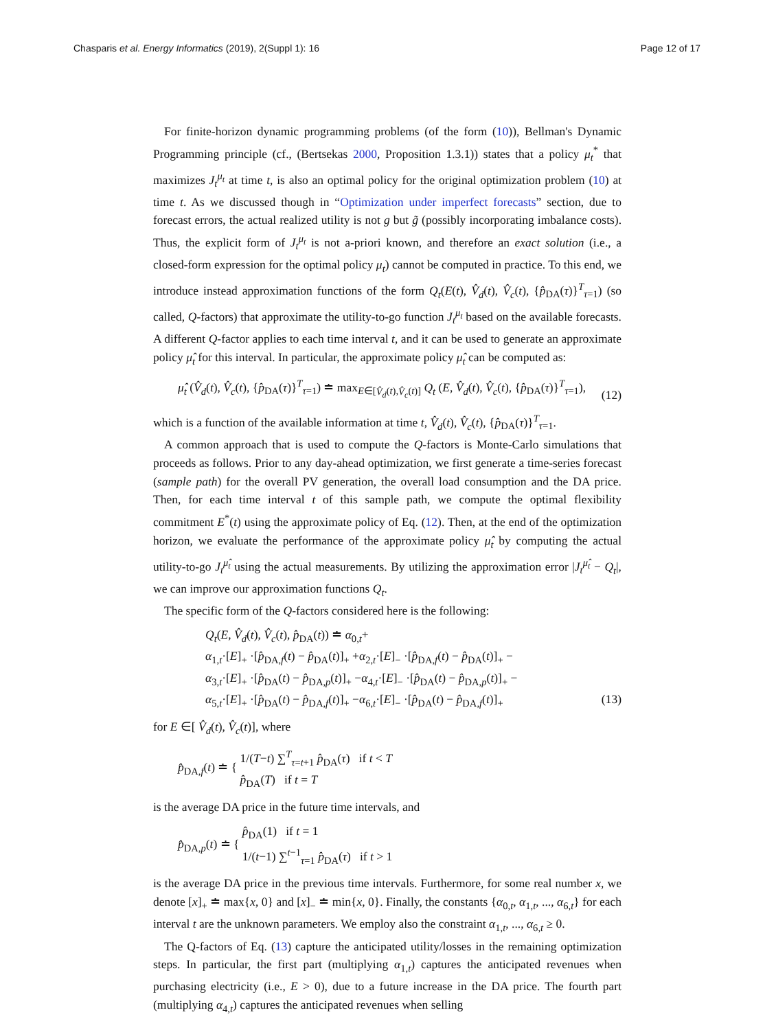Chasparis et al. Energy Informatics (2019), 2(Suppl 1): 16 Page 12 of 17
For finite-horizon dynamic programming problems (of the form (10)), Bellman's Dynamic Programming principle (cf., (Bertsekas 2000, Proposition 1.3.1)) states that a policy μ<sub>t</sub><sup>*</sup> that maximizes J<sub>t</sub><sup>μ<sub>t</sub></sup> at time t, is also an optimal policy for the original optimization problem (10) at time t. As we discussed though in “Optimization under imperfect forecasts” section, due to forecast errors, the actual realized utility is not g but g̃ (possibly incorporating imbalance costs). Thus, the explicit form of J<sub>t</sub><sup>μ<sub>t</sub></sup> is not a-priori known, and therefore an exact solution (i.e., a closed-form expression for the optimal policy μ<sub>t</sub>) cannot be computed in practice. To this end, we introduce instead approximation functions of the form Q<sub>t</sub>(E(t), V̂<sub>d</sub>(t), V̂<sub>c</sub>(t), {p̂<sub>DA</sub>(τ)}<sup>T</sup><sub>τ=1</sub>) (so called, Q-factors) that approximate the utility-to-go function J<sub>t</sub><sup>μ<sub>t</sub></sup> based on the available forecasts. A different Q-factor applies to each time interval t, and it can be used to generate an approximate policy μ̂<sub>t</sub> for this interval. In particular, the approximate policy μ̂<sub>t</sub> can be computed as:
μ̂<sub>t</sub> (V̂<sub>d</sub>(t), V̂<sub>c</sub>(t), {p̂<sub>DA</sub>(τ)}<sup>T</sup><sub>τ=1</sub>) ≐ max<sub>E∈[V̂<sub>d</sub>(t),V̂<sub>c</sub>(t)]</sub> Q<sub>t</sub> (E, V̂<sub>d</sub>(t), V̂<sub>c</sub>(t), {p̂<sub>DA</sub>(τ)}<sup>T</sup><sub>τ=1</sub>), (12)
which is a function of the available information at time t, V̂<sub>d</sub>(t), V̂<sub>c</sub>(t), {p̂<sub>DA</sub>(τ)}<sup>T</sup><sub>τ=1</sub>.
A common approach that is used to compute the Q-factors is Monte-Carlo simulations that proceeds as follows. Prior to any day-ahead optimization, we first generate a time-series forecast (sample path) for the overall PV generation, the overall load consumption and the DA price. Then, for each time interval t of this sample path, we compute the optimal flexibility commitment E<sup>*</sup>(t) using the approximate policy of Eq. (12). Then, at the end of the optimization horizon, we evaluate the performance of the approximate policy μ̂<sub>t</sub> by computing the actual utility-to-go J<sub>t</sub><sup>μ̂<sub>t</sub></sup> using the actual measurements. By utilizing the approximation error |J<sub>t</sub><sup>μ̂<sub>t</sub></sup> − Q<sub>t</sub>|, we can improve our approximation functions Q<sub>t</sub>.
The specific form of the Q-factors considered here is the following:
Q<sub>t</sub>(E, V̂<sub>d</sub>(t), V̂<sub>c</sub>(t), p̂<sub>DA</sub>(t)) ≐ α<sub>0,t</sub>+
α<sub>1,t</sub>·[E]<sub>+</sub> ·[p̂<sub>DA,f</sub>(t) − p̂<sub>DA</sub>(t)]<sub>+</sub> +α<sub>2,t</sub>·[E]<sub>−</sub> ·[p̂<sub>DA,f</sub>(t) − p̂<sub>DA</sub>(t)]<sub>+</sub> −
α<sub>3,t</sub>·[E]<sub>+</sub> ·[p̂<sub>DA</sub>(t) − p̂<sub>DA,p</sub>(t)]<sub>+</sub> −α<sub>4,t</sub>·[E]<sub>−</sub> ·[p̂<sub>DA</sub>(t) − p̂<sub>DA,p</sub>(t)]<sub>+</sub> −
α<sub>5,t</sub>·[E]<sub>+</sub> ·[p̂<sub>DA</sub>(t) − p̂<sub>DA,f</sub>(t)]<sub>+</sub> −α<sub>6,t</sub>·[E]<sub>−</sub> ·[p̂<sub>DA</sub>(t) − p̂<sub>DA,f</sub>(t)]<sub>+</sub> (13)
for E ∈[ V̂<sub>d</sub>(t), V̂<sub>c</sub>(t)], where
p̂<sub>DA,f</sub>(t) ≐ { 1/(T−t) ∑<sup>T</sup><sub>τ=t+1</sub> p̂<sub>DA</sub>(τ) if t < T
p̂<sub>DA</sub>(T) if t = T
is the average DA price in the future time intervals, and
p̂<sub>DA,p</sub>(t) ≐ { p̂<sub>DA</sub>(1) if t = 1
1/(t−1) ∑<sup>t−1</sup><sub>τ=1</sub> p̂<sub>DA</sub>(τ) if t > 1
is the average DA price in the previous time intervals. Furthermore, for some real number x, we denote [x]<sub>+</sub> ≐ max{x, 0} and [x]<sub>−</sub> ≐ min{x, 0}. Finally, the constants {α<sub>0,t</sub>, α<sub>1,t</sub>, ..., α<sub>6,t</sub>} for each interval t are the unknown parameters. We employ also the constraint α<sub>1,t</sub>, ..., α<sub>6,t</sub> ≥ 0.
The Q-factors of Eq. (13) capture the anticipated utility/losses in the remaining optimization steps. In particular, the first part (multiplying α<sub>1,t</sub>) captures the anticipated revenues when purchasing electricity (i.e., E > 0), due to a future increase in the DA price. The fourth part (multiplying α<sub>4,t</sub>) captures the anticipated revenues when selling